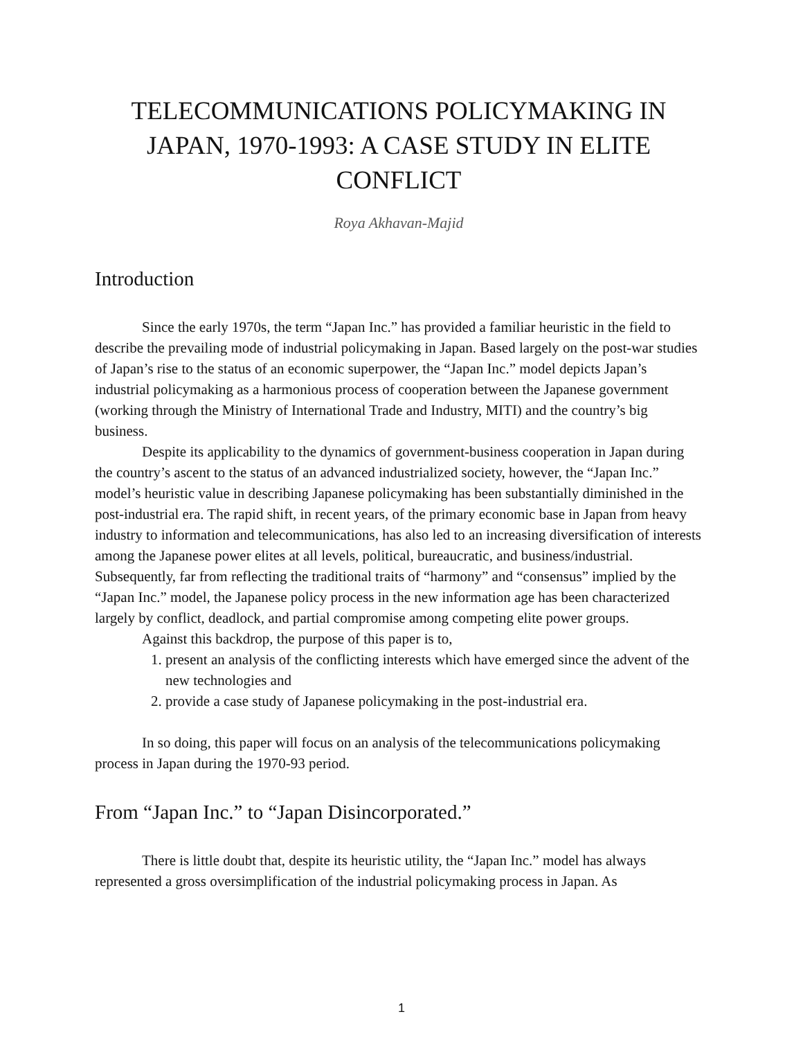TELECOMMUNICATIONS POLICYMAKING IN JAPAN, 1970-1993: A CASE STUDY IN ELITE CONFLICT
Roya Akhavan-Majid
Introduction
Since the early 1970s, the term “Japan Inc.” has provided a familiar heuristic in the field to describe the prevailing mode of industrial policymaking in Japan. Based largely on the post-war studies of Japan’s rise to the status of an economic superpower, the “Japan Inc.” model depicts Japan’s industrial policymaking as a harmonious process of cooperation between the Japanese government (working through the Ministry of International Trade and Industry, MITI) and the country’s big business.
Despite its applicability to the dynamics of government-business cooperation in Japan during the country’s ascent to the status of an advanced industrialized society, however, the “Japan Inc.” model’s heuristic value in describing Japanese policymaking has been substantially diminished in the post-industrial era. The rapid shift, in recent years, of the primary economic base in Japan from heavy industry to information and telecommunications, has also led to an increasing diversification of interests among the Japanese power elites at all levels, political, bureaucratic, and business/industrial. Subsequently, far from reflecting the traditional traits of “harmony” and “consensus” implied by the “Japan Inc.” model, the Japanese policy process in the new information age has been characterized largely by conflict, deadlock, and partial compromise among competing elite power groups.
Against this backdrop, the purpose of this paper is to,
1. present an analysis of the conflicting interests which have emerged since the advent of the new technologies and
2. provide a case study of Japanese policymaking in the post-industrial era.
In so doing, this paper will focus on an analysis of the telecommunications policymaking process in Japan during the 1970-93 period.
From “Japan Inc.” to “Japan Disincorporated.”
There is little doubt that, despite its heuristic utility, the “Japan Inc.” model has always represented a gross oversimplification of the industrial policymaking process in Japan. As
1